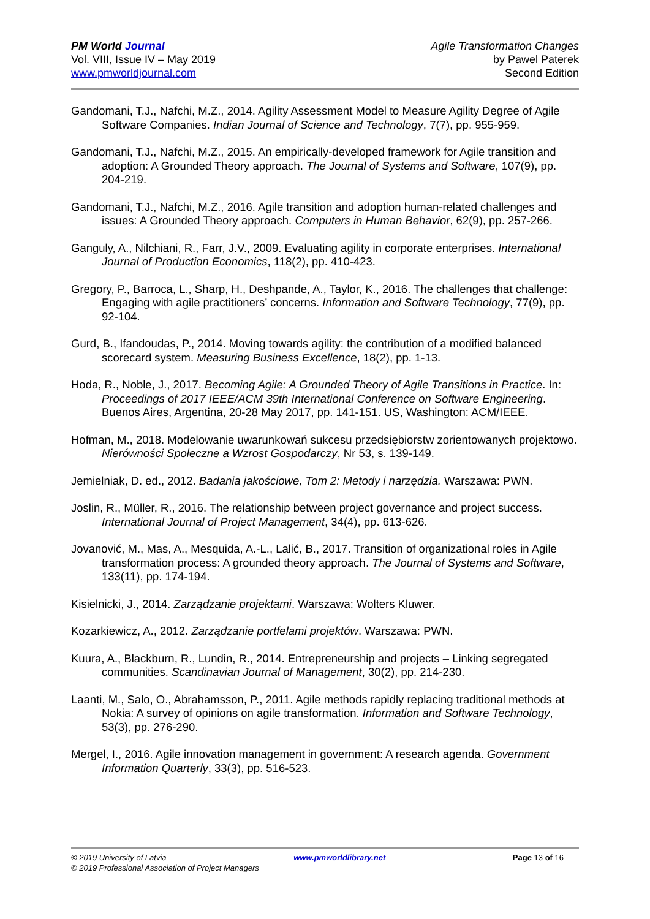PM World Journal
Vol. VIII, Issue IV – May 2019
www.pmworldjournal.com
Agile Transformation Changes
by Pawel Paterek
Second Edition
Gandomani, T.J., Nafchi, M.Z., 2014. Agility Assessment Model to Measure Agility Degree of Agile Software Companies. Indian Journal of Science and Technology, 7(7), pp. 955-959.
Gandomani, T.J., Nafchi, M.Z., 2015. An empirically-developed framework for Agile transition and adoption: A Grounded Theory approach. The Journal of Systems and Software, 107(9), pp. 204-219.
Gandomani, T.J., Nafchi, M.Z., 2016. Agile transition and adoption human-related challenges and issues: A Grounded Theory approach. Computers in Human Behavior, 62(9), pp. 257-266.
Ganguly, A., Nilchiani, R., Farr, J.V., 2009. Evaluating agility in corporate enterprises. International Journal of Production Economics, 118(2), pp. 410-423.
Gregory, P., Barroca, L., Sharp, H., Deshpande, A., Taylor, K., 2016. The challenges that challenge: Engaging with agile practitioners’ concerns. Information and Software Technology, 77(9), pp. 92-104.
Gurd, B., Ifandoudas, P., 2014. Moving towards agility: the contribution of a modified balanced scorecard system. Measuring Business Excellence, 18(2), pp. 1-13.
Hoda, R., Noble, J., 2017. Becoming Agile: A Grounded Theory of Agile Transitions in Practice. In: Proceedings of 2017 IEEE/ACM 39th International Conference on Software Engineering. Buenos Aires, Argentina, 20-28 May 2017, pp. 141-151. US, Washington: ACM/IEEE.
Hofman, M., 2018. Modelowanie uwarunkowań sukcesu przedsiębiorstw zorientowanych projektowo. Nierówności Społeczne a Wzrost Gospodarczy, Nr 53, s. 139-149.
Jemielniak, D. ed., 2012. Badania jakościowe, Tom 2: Metody i narzędzia. Warszawa: PWN.
Joslin, R., Müller, R., 2016. The relationship between project governance and project success. International Journal of Project Management, 34(4), pp. 613-626.
Jovanović, M., Mas, A., Mesquida, A.-L., Lalić, B., 2017. Transition of organizational roles in Agile transformation process: A grounded theory approach. The Journal of Systems and Software, 133(11), pp. 174-194.
Kisielnicki, J., 2014. Zarządzanie projektami. Warszawa: Wolters Kluwer.
Kozarkiewicz, A., 2012. Zarządzanie portfelami projektów. Warszawa: PWN.
Kuura, A., Blackburn, R., Lundin, R., 2014. Entrepreneurship and projects – Linking segregated communities. Scandinavian Journal of Management, 30(2), pp. 214-230.
Laanti, M., Salo, O., Abrahamsson, P., 2011. Agile methods rapidly replacing traditional methods at Nokia: A survey of opinions on agile transformation. Information and Software Technology, 53(3), pp. 276-290.
Mergel, I., 2016. Agile innovation management in government: A research agenda. Government Information Quarterly, 33(3), pp. 516-523.
© 2019 University of Latvia www.pmworldlibrary.net Page 13 of 16
© 2019 Professional Association of Project Managers